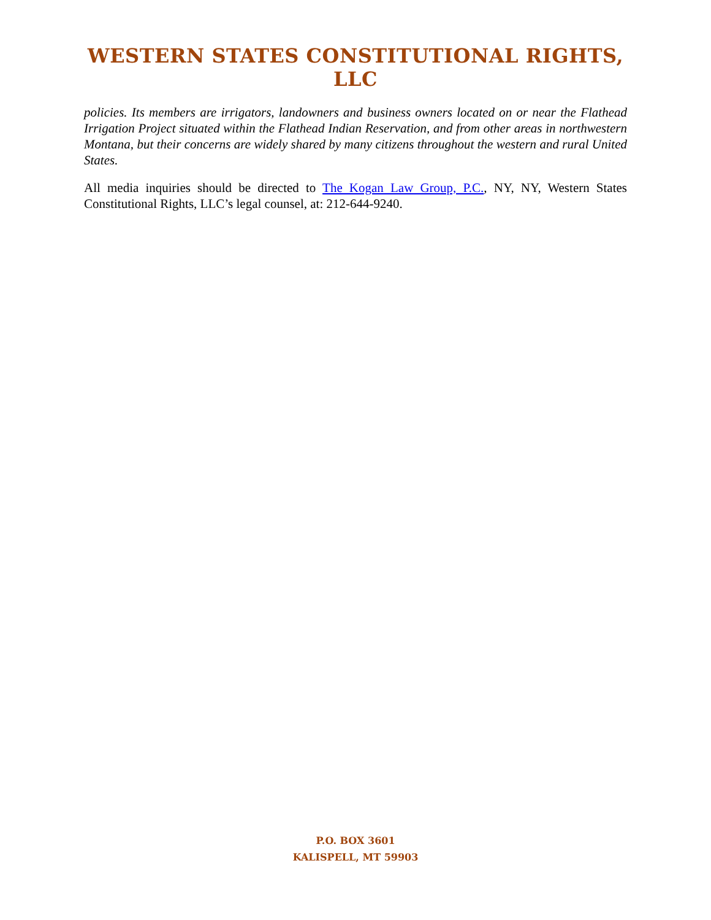WESTERN STATES CONSTITUTIONAL RIGHTS, LLC
policies. Its members are irrigators, landowners and business owners located on or near the Flathead Irrigation Project situated within the Flathead Indian Reservation, and from other areas in northwestern Montana, but their concerns are widely shared by many citizens throughout the western and rural United States.
All media inquiries should be directed to The Kogan Law Group, P.C., NY, NY, Western States Constitutional Rights, LLC’s legal counsel, at: 212-644-9240.
P.O. BOX 3601
KALISPELL, MT 59903